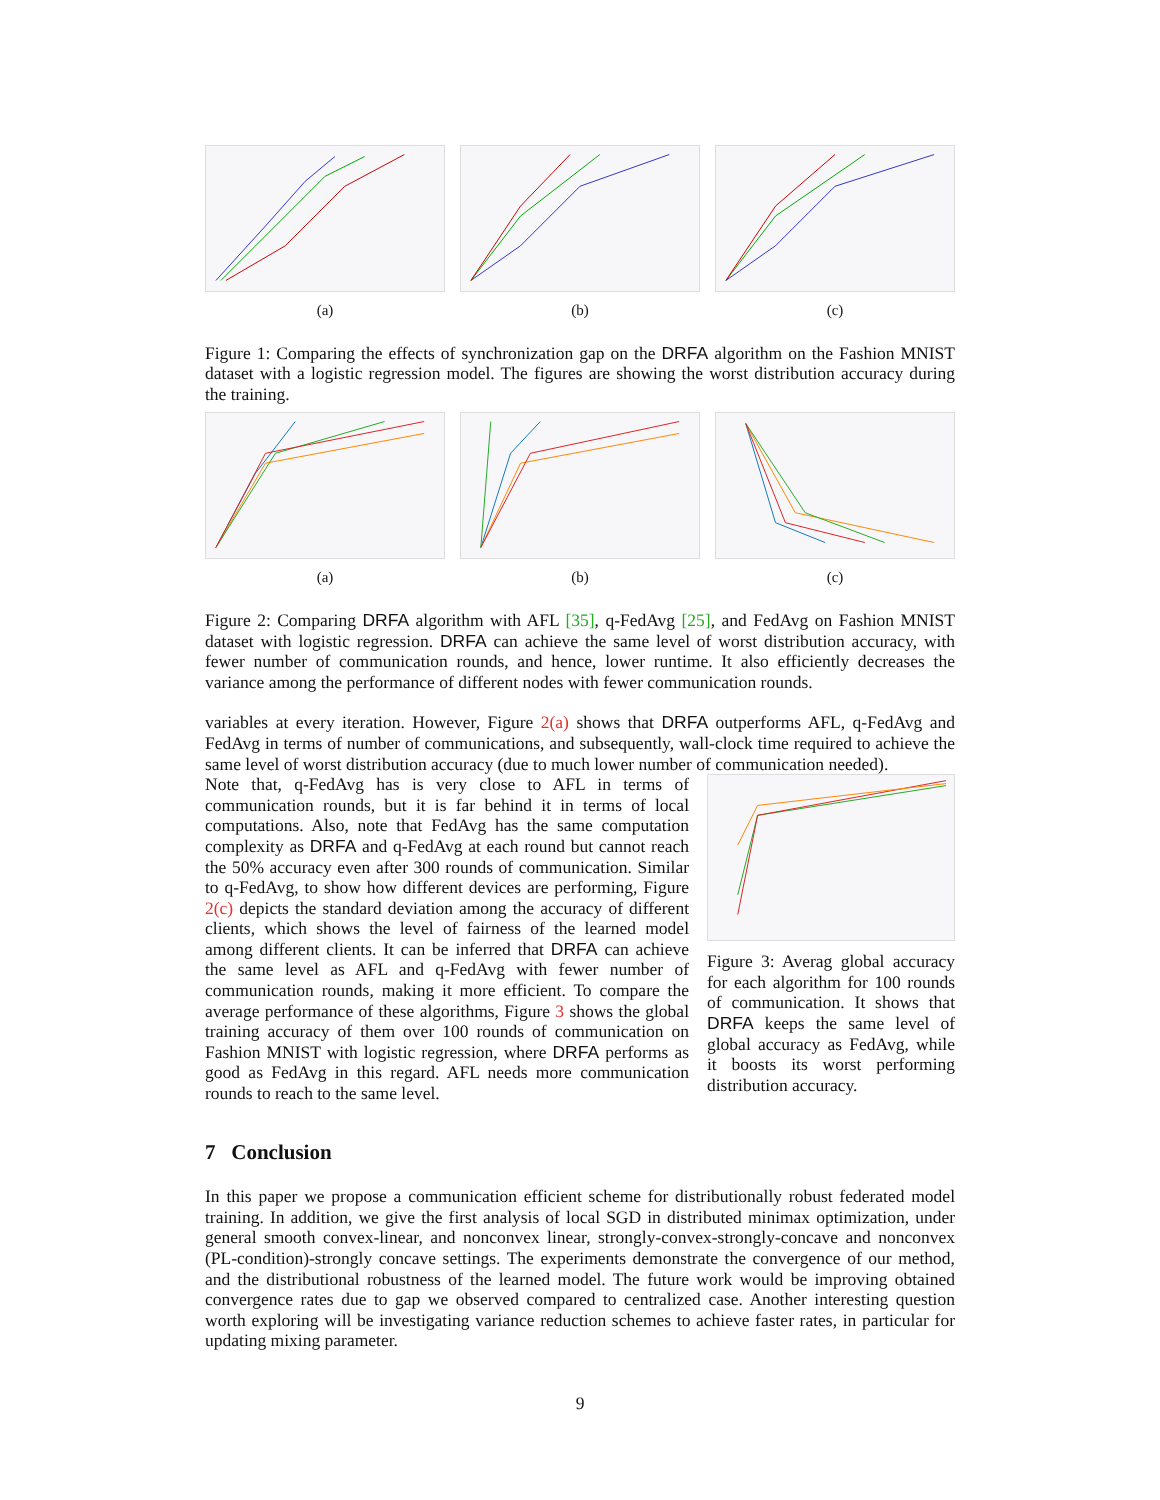(a) (b) (c)
Figure 1: Comparing the effects of synchronization gap on the DRFA algorithm on the Fashion MNIST dataset with a logistic regression model. The figures are showing the worst distribution accuracy during the training.
(a) (b) (c)
Figure 2: Comparing DRFA algorithm with AFL [35], q-FedAvg [25], and FedAvg on Fashion MNIST dataset with logistic regression. DRFA can achieve the same level of worst distribution accuracy, with fewer number of communication rounds, and hence, lower runtime. It also efficiently decreases the variance among the performance of different nodes with fewer communication rounds.
variables at every iteration. However, Figure 2(a) shows that DRFA outperforms AFL, q-FedAvg and FedAvg in terms of number of communications, and subsequently, wall-clock time required to achieve the same level of worst distribution accuracy (due to much lower number of communication needed).
Note that, q-FedAvg has is very close to AFL in terms of communication rounds, but it is far behind it in terms of local computations. Also, note that FedAvg has the same computation complexity as DRFA and q-FedAvg at each round but cannot reach the 50% accuracy even after 300 rounds of communication. Similar to q-FedAvg, to show how different devices are performing, Figure 2(c) depicts the standard deviation among the accuracy of different clients, which shows the level of fairness of the learned model among different clients. It can be inferred that DRFA can achieve the same level as AFL and q-FedAvg with fewer number of communication rounds, making it more efficient. To compare the average performance of these algorithms, Figure 3 shows the global training accuracy of them over 100 rounds of communication on Fashion MNIST with logistic regression, where DRFA performs as good as FedAvg in this regard. AFL needs more communication rounds to reach to the same level.
Figure 3: Averag global accuracy for each algorithm for 100 rounds of communication. It shows that DRFA keeps the same level of global accuracy as FedAvg, while it boosts its worst performing distribution accuracy.
7 Conclusion
In this paper we propose a communication efficient scheme for distributionally robust federated model training. In addition, we give the first analysis of local SGD in distributed minimax optimization, under general smooth convex-linear, and nonconvex linear, strongly-convex-strongly-concave and nonconvex (PL-condition)-strongly concave settings. The experiments demonstrate the convergence of our method, and the distributional robustness of the learned model. The future work would be improving obtained convergence rates due to gap we observed compared to centralized case. Another interesting question worth exploring will be investigating variance reduction schemes to achieve faster rates, in particular for updating mixing parameter.
9